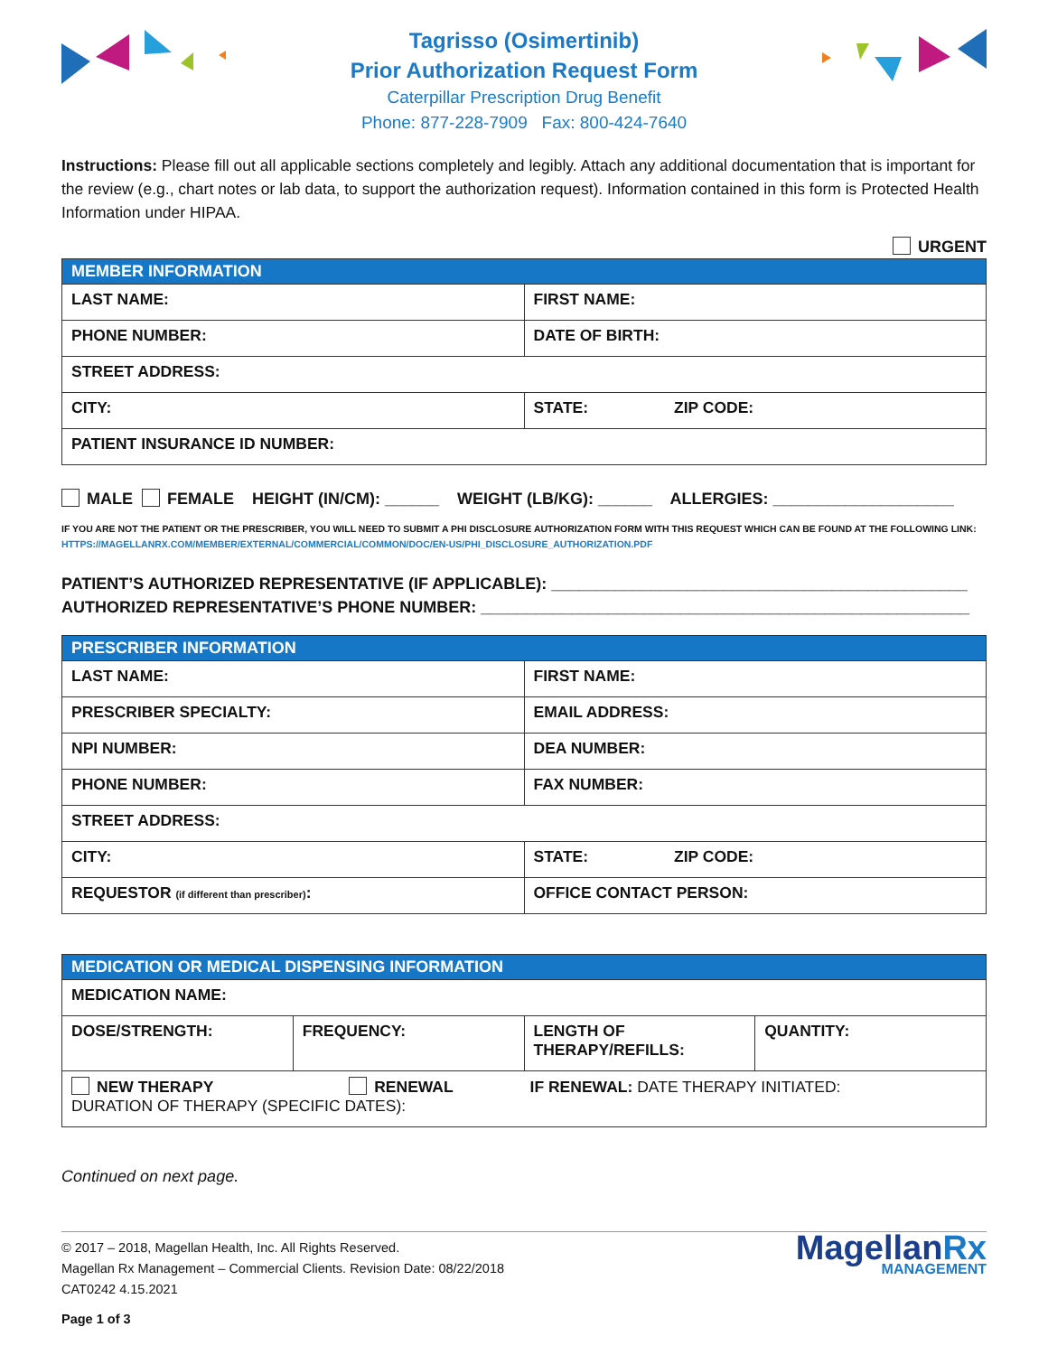Tagrisso (Osimertinib)
Prior Authorization Request Form
Caterpillar Prescription Drug Benefit
Phone: 877-228-7909 Fax: 800-424-7640
Instructions: Please fill out all applicable sections completely and legibly. Attach any additional documentation that is important for the review (e.g., chart notes or lab data, to support the authorization request). Information contained in this form is Protected Health Information under HIPAA.
URGENT
| MEMBER INFORMATION | |
| --- | --- |
| LAST NAME: | FIRST NAME: |
| PHONE NUMBER: | DATE OF BIRTH: |
| STREET ADDRESS: | |
| CITY: | STATE: ZIP CODE: |
| PATIENT INSURANCE ID NUMBER: | |
MALE FEMALE HEIGHT (IN/CM): ______ WEIGHT (LB/KG): ______ ALLERGIES: ____________________
IF YOU ARE NOT THE PATIENT OR THE PRESCRIBER, YOU WILL NEED TO SUBMIT A PHI DISCLOSURE AUTHORIZATION FORM WITH THIS REQUEST WHICH CAN BE FOUND AT THE FOLLOWING LINK: HTTPS://MAGELLANRX.COM/MEMBER/EXTERNAL/COMMERCIAL/COMMON/DOC/EN-US/PHI_DISCLOSURE_AUTHORIZATION.PDF
PATIENT’S AUTHORIZED REPRESENTATIVE (IF APPLICABLE): ______________________________________________
AUTHORIZED REPRESENTATIVE’S PHONE NUMBER: ______________________________________________________
| PRESCRIBER INFORMATION | |
| --- | --- |
| LAST NAME: | FIRST NAME: |
| PRESCRIBER SPECIALTY: | EMAIL ADDRESS: |
| NPI NUMBER: | DEA NUMBER: |
| PHONE NUMBER: | FAX NUMBER: |
| STREET ADDRESS: | |
| CITY: | STATE: ZIP CODE: |
| REQUESTOR (if different than prescriber) : | OFFICE CONTACT PERSON: |
| MEDICATION OR MEDICAL DISPENSING INFORMATION | | | |
| --- | --- | --- | --- |
| MEDICATION NAME: | | | |
| DOSE/STRENGTH: | FREQUENCY: | LENGTH OF THERAPY/REFILLS: | QUANTITY: |
| NEW THERAPY RENEWAL IF RENEWAL: DATE THERAPY INITIATED: DURATION OF THERAPY (SPECIFIC DATES): | | | |
Continued on next page.
© 2017 – 2018, Magellan Health, Inc. All Rights Reserved.
Magellan Rx Management – Commercial Clients. Revision Date: 08/22/2018
CAT0242 4.15.2021
Page 1 of 3
MagellanRx
MANAGEMENT